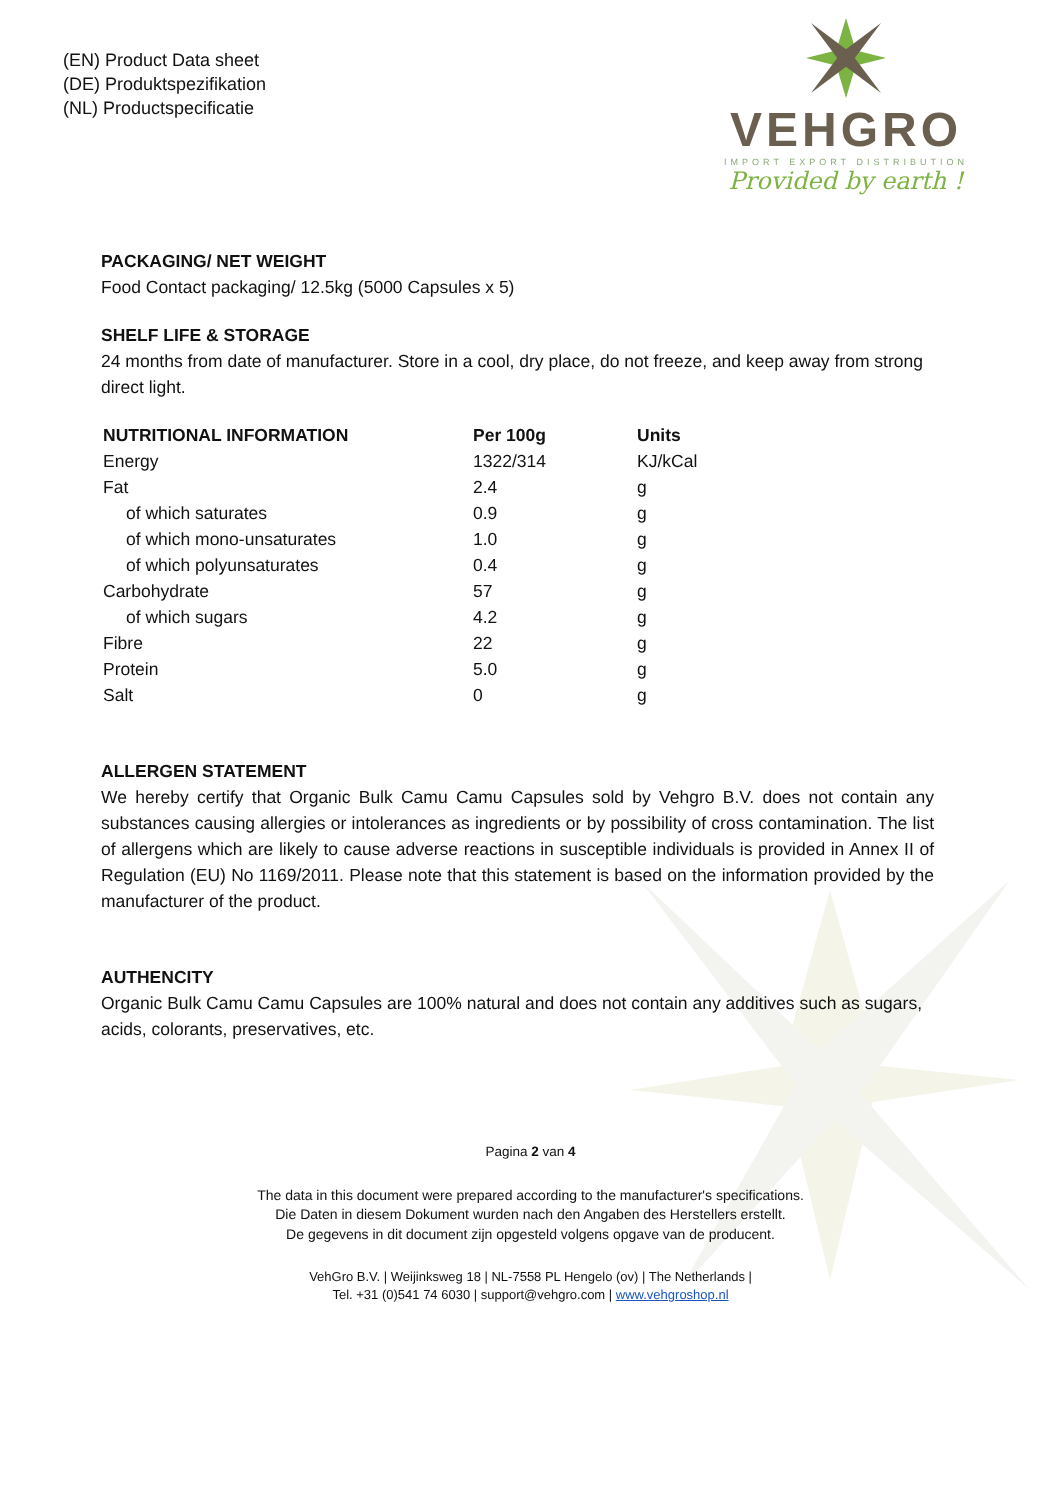(EN) Product Data sheet
(DE) Produktspezifikation
(NL) Productspecificatie
VEHGRO
IMPORT EXPORT DISTRIBUTION
Provided by earth !
PACKAGING/ NET WEIGHT
Food Contact packaging/ 12.5kg (5000 Capsules x 5)
SHELF LIFE & STORAGE
24 months from date of manufacturer. Store in a cool, dry place, do not freeze, and keep away from strong direct light.
| NUTRITIONAL INFORMATION | Per 100g | Units |
| --- | --- | --- |
| Energy | 1322/314 | KJ/kCal |
| Fat | 2.4 | g |
| of which saturates | 0.9 | g |
| of which mono-unsaturates | 1.0 | g |
| of which polyunsaturates | 0.4 | g |
| Carbohydrate | 57 | g |
| of which sugars | 4.2 | g |
| Fibre | 22 | g |
| Protein | 5.0 | g |
| Salt | 0 | g |
ALLERGEN STATEMENT
We hereby certify that Organic Bulk Camu Camu Capsules sold by Vehgro B.V. does not contain any substances causing allergies or intolerances as ingredients or by possibility of cross contamination. The list of allergens which are likely to cause adverse reactions in susceptible individuals is provided in Annex II of Regulation (EU) No 1169/2011. Please note that this statement is based on the information provided by the manufacturer of the product.
AUTHENCITY
Organic Bulk Camu Camu Capsules are 100% natural and does not contain any additives such as sugars, acids, colorants, preservatives, etc.
Pagina 2 van 4
The data in this document were prepared according to the manufacturer's specifications.
Die Daten in diesem Dokument wurden nach den Angaben des Herstellers erstellt.
De gegevens in dit document zijn opgesteld volgens opgave van de producent.
VehGro B.V. | Weijinksweg 18 | NL-7558 PL Hengelo (ov) | The Netherlands |
Tel. +31 (0)541 74 6030 | support@vehgro.com | www.vehgroshop.nl